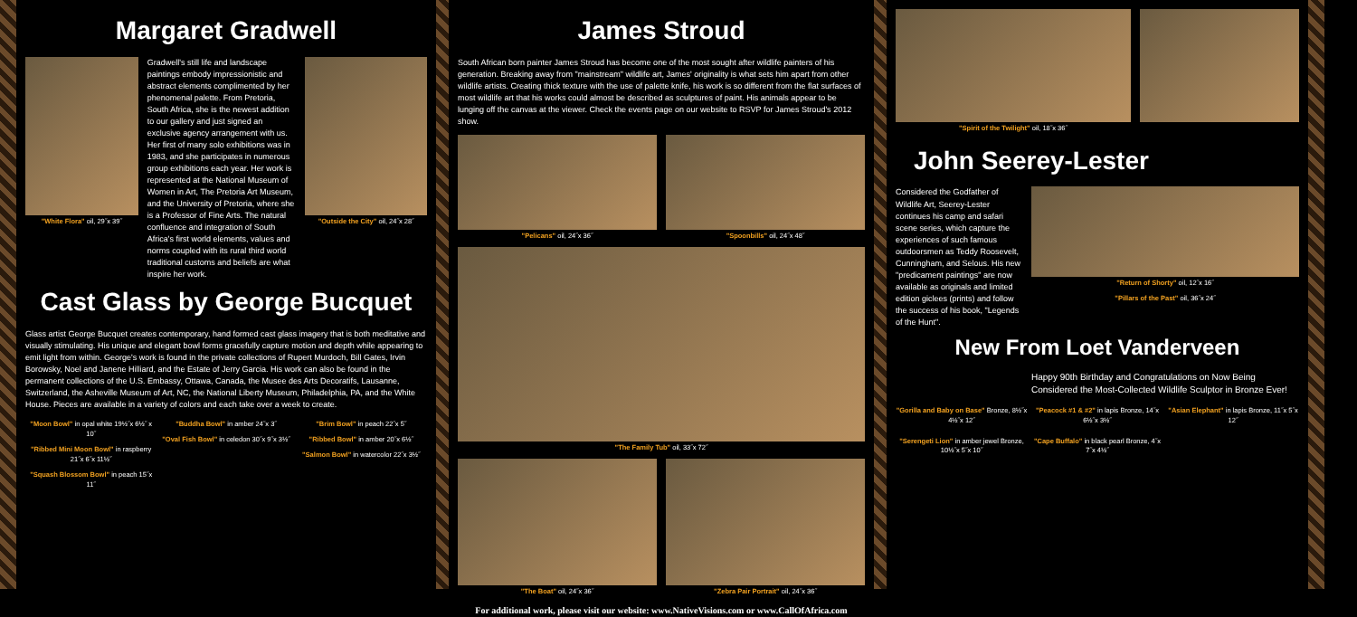Margaret Gradwell
"White Flora" oil, 29˝x 39˝
Gradwell's still life and landscape paintings embody impressionistic and abstract elements complimented by her phenomenal palette. From Pretoria, South Africa, she is the newest addition to our gallery and just signed an exclusive agency arrangement with us. Her first of many solo exhibitions was in 1983, and she participates in numerous group exhibitions each year. Her work is represented at the National Museum of Women in Art, The Pretoria Art Museum, and the University of Pretoria, where she is a Professor of Fine Arts. The natural confluence and integration of South Africa's first world elements, values and norms coupled with its rural third world traditional customs and beliefs are what inspire her work.
"Outside the City" oil, 24˝x 28˝
Cast Glass by George Bucquet
Glass artist George Bucquet creates contemporary, hand formed cast glass imagery that is both meditative and visually stimulating. His unique and elegant bowl forms gracefully capture motion and depth while appearing to emit light from within. George's work is found in the private collections of Rupert Murdoch, Bill Gates, Irvin Borowsky, Noel and Janene Hilliard, and the Estate of Jerry Garcia. His work can also be found in the permanent collections of the U.S. Embassy, Ottawa, Canada, the Musee des Arts Decoratifs, Lausanne, Switzerland, the Asheville Museum of Art, NC, the National Liberty Museum, Philadelphia, PA, and the White House. Pieces are available in a variety of colors and each take over a week to create.
"Moon Bowl" in opal white 19½˝x 6½˝ x 10˝
"Ribbed Mini Moon Bowl" in raspberry 21˝x 6˝x 11½˝
"Squash Blossom Bowl" in peach 15˝x 11˝
"Buddha Bowl" in amber 24˝x 3˝
"Oval Fish Bowl" in celedon 30˝x 9˝x 3½˝
"Brim Bowl" in peach 22˝x 5˝
"Ribbed Bowl" in amber 20˝x 6½˝
"Salmon Bowl" in watercolor 22˝x 3½˝
James Stroud
South African born painter James Stroud has become one of the most sought after wildlife painters of his generation. Breaking away from "mainstream" wildlife art, James' originality is what sets him apart from other wildlife artists. Creating thick texture with the use of palette knife, his work is so different from the flat surfaces of most wildlife art that his works could almost be described as sculptures of paint. His animals appear to be lunging off the canvas at the viewer. Check the events page on our website to RSVP for James Stroud's 2012 show.
"Pelicans" oil, 24˝x 36˝ "Spoonbills" oil, 24˝x 48˝
"The Family Tub" oil, 33˝x 72˝
"The Boat" oil, 24˝x 36˝ "Zebra Pair Portrait" oil, 24˝x 36˝
For additional work, please visit our website: www.NativeVisions.com or www.CallOfAfrica.com
"Spirit of the Twilight" oil, 18˝x 36˝
John Seerey-Lester
Considered the Godfather of Wildlife Art, Seerey-Lester continues his camp and safari scene series, which capture the experiences of such famous outdoorsmen as Teddy Roosevelt, Cunningham, and Selous. His new "predicament paintings" are now available as originals and limited edition giclees (prints) and follow the success of his book, "Legends of the Hunt".
"Return of Shorty" oil, 12˝x 16˝
"Pillars of the Past" oil, 36˝x 24˝
New From Loet Vanderveen
Happy 90th Birthday and Congratulations on Now Being Considered the Most-Collected Wildlife Sculptor in Bronze Ever!
"Gorilla and Baby on Base" Bronze, 8½˝x 4½˝x 12˝
"Peacock #1 & #2" in lapis Bronze, 14˝x 6½˝x 3½˝
"Asian Elephant" in lapis Bronze, 11˝x 5˝x 12˝
"Serengeti Lion" in amber jewel Bronze, 10½˝x 5˝x 10˝
"Cape Buffalo" in black pearl Bronze, 4˝x 7˝x 4½˝